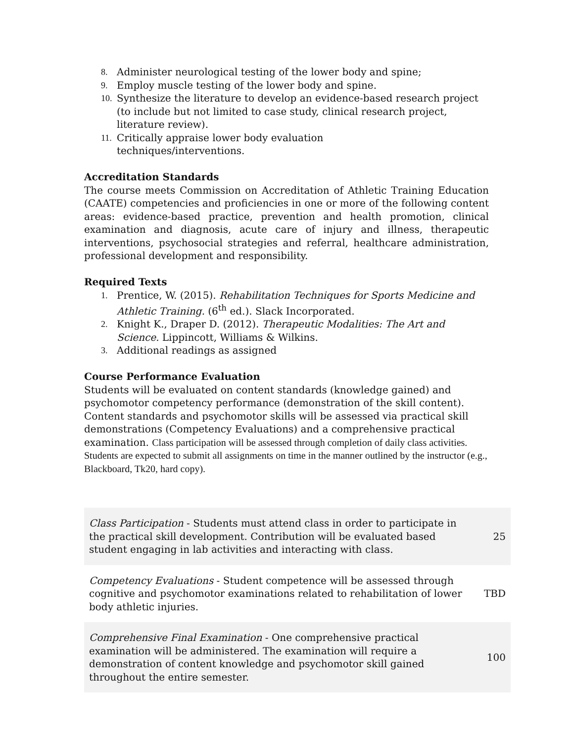8. Administer neurological testing of the lower body and spine;
9. Employ muscle testing of the lower body and spine.
10. Synthesize the literature to develop an evidence-based research project (to include but not limited to case study, clinical research project, literature review).
11. Critically appraise lower body evaluation
techniques/interventions.
Accreditation Standards
The course meets Commission on Accreditation of Athletic Training Education (CAATE) competencies and proficiencies in one or more of the following content areas: evidence-based practice, prevention and health promotion, clinical examination and diagnosis, acute care of injury and illness, therapeutic interventions, psychosocial strategies and referral, healthcare administration, professional development and responsibility.
Required Texts
1. Prentice, W. (2015). Rehabilitation Techniques for Sports Medicine and Athletic Training. (6<sup>th</sup> ed.). Slack Incorporated.
2. Knight K., Draper D. (2012). Therapeutic Modalities: The Art and Science. Lippincott, Williams & Wilkins.
3. Additional readings as assigned
Course Performance Evaluation
Students will be evaluated on content standards (knowledge gained) and psychomotor competency performance (demonstration of the skill content). Content standards and psychomotor skills will be assessed via practical skill demonstrations (Competency Evaluations) and a comprehensive practical examination. Class participation will be assessed through completion of daily class activities. Students are expected to submit all assignments on time in the manner outlined by the instructor (e.g., Blackboard, Tk20, hard copy).
| Class Participation - Students must attend class in order to participate in the practical skill development. Contribution will be evaluated based student engaging in lab activities and interacting with class. | 25 |
| Competency Evaluations - Student competence will be assessed through cognitive and psychomotor examinations related to rehabilitation of lower body athletic injuries. | TBD |
| Comprehensive Final Examination - One comprehensive practical examination will be administered. The examination will require a demonstration of content knowledge and psychomotor skill gained throughout the entire semester. | 100 |